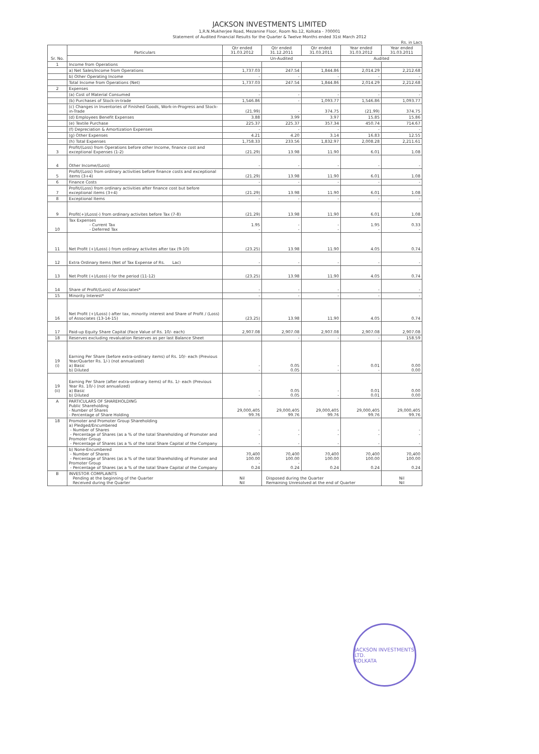JACKSON INVESTMENTS LIMITED
1,R.N.Mukherjee Road, Mezanine Floor, Room No.12, Kolkata - 700001
Statement of Audited Financial Results for the Quarter & Twelve Months ended 31st March 2012
Rs. in Lacs
| Sr. No. | Particulars | Qtr ended 31.03.2012 | Qtr ended 31.12.2011 | Qtr ended 31.03.2011 | Year ended 31.03.2012 | Year ended 31.03.2011 |
| --- | --- | --- | --- | --- | --- | --- |
| | | Un-Audited | | | Audited | |
| 1 | Income from Operations | | | | | |
| | a) Net Sales/Income from Operations | 1,737.03 | 247.54 | 1,844.86 | 2,014.29 | 2,212.68 |
| | b) Other Operating Income | - | - | - | - | - |
| | Total Income from Operations (Net) | 1,737.03 | 247.54 | 1,844.86 | 2,014.29 | 2,212.68 |
| 2 | Expenses | | | | | |
| | (a) Cost of Material Consumed | - | - | - | - | - |
| | (b) Purchases of Stock-in-trade | 1,546.86 | - | 1,093.77 | 1,546.86 | 1,093.77 |
| | (c) Changes in Inventories of Finished Goods, Work-in-Progress and Stock-in-Trade | (21.99) | - | 374.75 | (21.99) | 374.75 |
| | (d) Employees Benefit Expenses | 3.88 | 3.99 | 3.97 | 15.85 | 15.86 |
| | (e) Textile Purchase | 225.37 | 225.37 | 357.34 | 450.74 | 714.67 |
| | (f) Depreciation & Amortization Expenses | - | - | - | - | - |
| | (g) Other Expenses | 4.21 | 4.20 | 3.14 | 16.83 | 12.55 |
| | (h) Total Expenses | 1,758.33 | 233.56 | 1,832.97 | 2,008.28 | 2,211.61 |
| 3 | Profit/(Loss) from Operations before other Income, finance cost and exceptional Expenses (1-2) | (21.29) | 13.98 | 11.90 | 6.01 | 1.08 |
| 4 | Other Income/(Loss) | - | - | - | - | - |
| 5 | Profit/(Loss) from ordinary activities before finance costs and exceptional items (3+4) | (21.29) | 13.98 | 11.90 | 6.01 | 1.08 |
| 6 | Finance Costs | - | - | - | - | - |
| 7 | Profit/(Loss) from ordinary activities after finance cost but before exceptional items (3+4) | (21.29) | 13.98 | 11.90 | 6.01 | 1.08 |
| 8 | Exceptional Items | - | - | - | - | - |
| 9 | Profit(+)/Loss(-) from ordinary activites before Tax (7-8) | (21.29) | 13.98 | 11.90 | 6.01 | 1.08 |
| 10 | Tax Expenses - Current Tax - Deferred Tax | 1.95 - | - - | - - | 1.95 - | 0.33 - |
| 11 | Net Profit (+)/Loss(-) from ordinary activites after tax (9-10) | (23.25) | 13.98 | 11.90 | 4.05 | 0.74 |
| 12 | Extra Ordinary Items (Net of Tax Expense of Rs. Lac) | - | - | - | - | - |
| 13 | Net Profit (+)/Loss(-) for the period (11-12) | (23.25) | 13.98 | 11.90 | 4.05 | 0.74 |
| 14 | Share of Profit/(Loss) of Associates* | - | - | - | - | - |
| 15 | Minority Interest* | - | - | - | - | - |
| 16 | Net Profit (+)/Loss(-) after tax, minority interest and Share of Profit / (Loss) of Associates (13-14-15) | (23.25) | 13.98 | 11.90 | 4.05 | 0.74 |
| 17 | Paid-up Equity Share Capital (Face Value of Rs. 10/- each) | 2,907.08 | 2,907.08 | 2,907.08 | 2,907.08 | 2,907.08 |
| 18 | Reserves excluding revaluation Reserves as per last Balance Sheet | | - | - | - | 158.59 |
| 19 (i) | Earning Per Share (before extra-ordinary items) of Rs. 10/- each (Previous Year/Quarter Rs. 1/-) (not annualized) a) Basic b) Diluted | - - | 0.05 0.05 | - - | 0.01 - | 0.00 0.00 |
| 19 (ii) | Earning Per Share (after extra-ordinary items) of Rs. 1/- each (Previous Year Rs. 10/-) (not annualized) a) Basic b) Diluted | - - | 0.05 0.05 | - - | 0.01 0.01 | 0.00 0.00 |
| A | PARTICULARS OF SHAREHOLDING Public Shareholding - Number of Shares - Percentage of Share Holding | 29,000,405 99.76 | 29,000,405 99.76 | 29,000,405 99.76 | 29,000,405 99.76 | 29,000,405 99.76 |
| 18 | Promoter and Promoter Group Shareholding a) Pledged/Encumbered - Number of Shares - Percentage of Shares (as a % of the total Shareholding of Promoter and Promoter Group - Percentage of Shares (as a % of the total Share Capital of the Company | - - - | - - - | - - - | - - - | - - - |
| | b) None-Encumbered - Number of Shares - Percentage of Shares (as a % of the total Shareholding of Promoter and Promoter Group - Percentage of Shares (as a % of the total Share Capital of the Company | 70,400 100.00 - 0.24 | 70,400 100.00 - 0.24 | 70,400 100.00 0.24 | 70,400 100.00 0.24 | 70,400 100.00 0.24 |
| B | INVESTOR COMPLAINTS Pending at the beginning of the Quarter Received during the Quarter | Nil Nil | Disposed during the Quarter Remaining Unresolved at the end of Quarter | | | Nil Nil |
JACKSON INVESTMENTS LTD.
KOLKATA